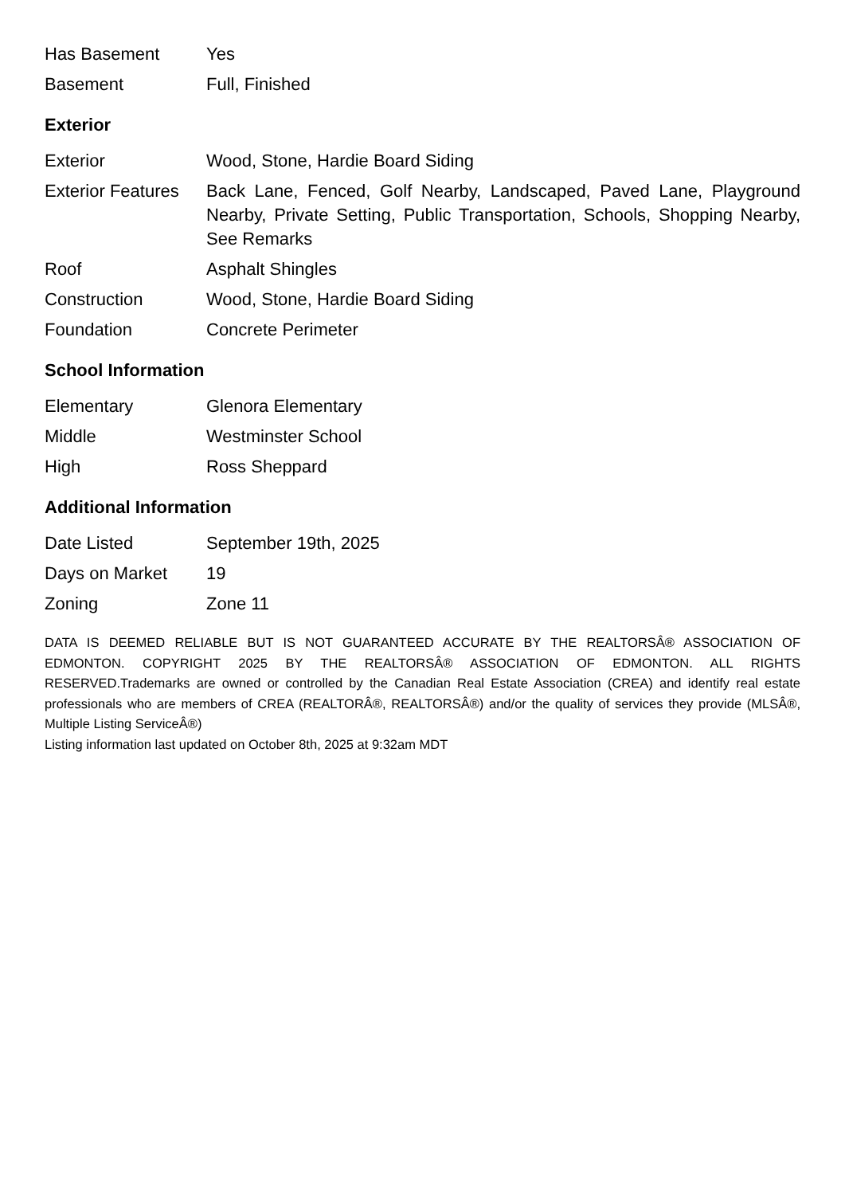| Has Basement | Yes |
| Basement | Full, Finished |
Exterior
| Exterior | Wood, Stone, Hardie Board Siding |
| Exterior Features | Back Lane, Fenced, Golf Nearby, Landscaped, Paved Lane, Playground Nearby, Private Setting, Public Transportation, Schools, Shopping Nearby, See Remarks |
| Roof | Asphalt Shingles |
| Construction | Wood, Stone, Hardie Board Siding |
| Foundation | Concrete Perimeter |
School Information
| Elementary | Glenora Elementary |
| Middle | Westminster School |
| High | Ross Sheppard |
Additional Information
| Date Listed | September 19th, 2025 |
| Days on Market | 19 |
| Zoning | Zone 11 |
DATA IS DEEMED RELIABLE BUT IS NOT GUARANTEED ACCURATE BY THE REALTORSÂ® ASSOCIATION OF EDMONTON. COPYRIGHT 2025 BY THE REALTORSÂ® ASSOCIATION OF EDMONTON. ALL RIGHTS RESERVED.Trademarks are owned or controlled by the Canadian Real Estate Association (CREA) and identify real estate professionals who are members of CREA (REALTORÂ®, REALTORSÂ®) and/or the quality of services they provide (MLSÂ®, Multiple Listing ServiceÂ®)
Listing information last updated on October 8th, 2025 at 9:32am MDT